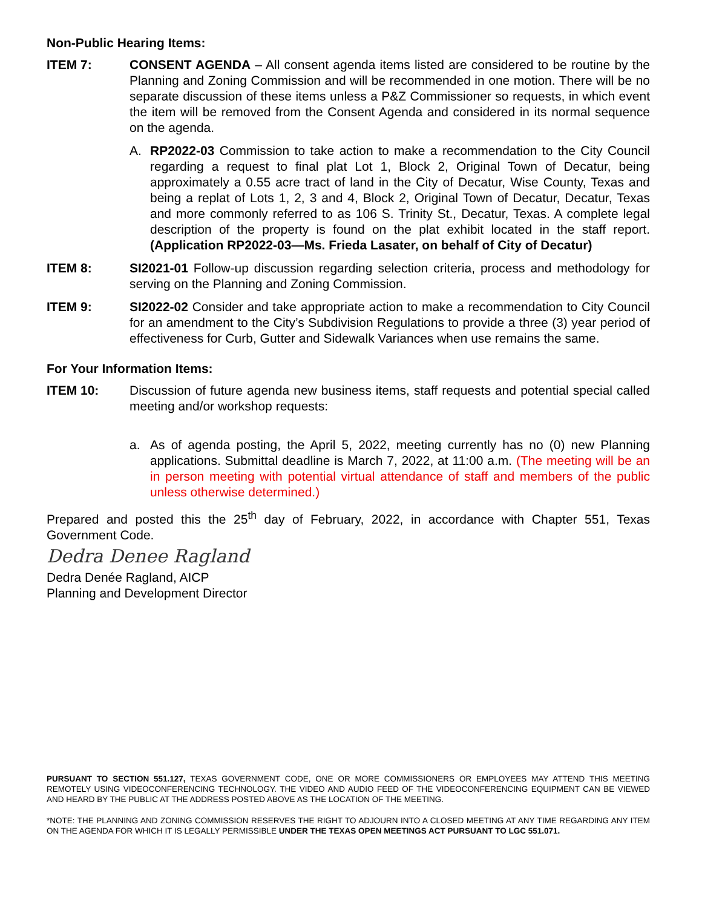Non-Public Hearing Items:
ITEM 7: CONSENT AGENDA – All consent agenda items listed are considered to be routine by the Planning and Zoning Commission and will be recommended in one motion. There will be no separate discussion of these items unless a P&Z Commissioner so requests, in which event the item will be removed from the Consent Agenda and considered in its normal sequence on the agenda.
A. RP2022-03 Commission to take action to make a recommendation to the City Council regarding a request to final plat Lot 1, Block 2, Original Town of Decatur, being approximately a 0.55 acre tract of land in the City of Decatur, Wise County, Texas and being a replat of Lots 1, 2, 3 and 4, Block 2, Original Town of Decatur, Decatur, Texas and more commonly referred to as 106 S. Trinity St., Decatur, Texas. A complete legal description of the property is found on the plat exhibit located in the staff report. (Application RP2022-03—Ms. Frieda Lasater, on behalf of City of Decatur)
ITEM 8: SI2021-01 Follow-up discussion regarding selection criteria, process and methodology for serving on the Planning and Zoning Commission.
ITEM 9: SI2022-02 Consider and take appropriate action to make a recommendation to City Council for an amendment to the City’s Subdivision Regulations to provide a three (3) year period of effectiveness for Curb, Gutter and Sidewalk Variances when use remains the same.
For Your Information Items:
ITEM 10: Discussion of future agenda new business items, staff requests and potential special called meeting and/or workshop requests:
a. As of agenda posting, the April 5, 2022, meeting currently has no (0) new Planning applications. Submittal deadline is March 7, 2022, at 11:00 a.m. (The meeting will be an in person meeting with potential virtual attendance of staff and members of the public unless otherwise determined.)
Prepared and posted this the 25<sup>th</sup> day of February, 2022, in accordance with Chapter 551, Texas Government Code.
Dedra Denee Ragland
Dedra Denée Ragland, AICP
Planning and Development Director
PURSUANT TO SECTION 551.127, TEXAS GOVERNMENT CODE, ONE OR MORE COMMISSIONERS OR EMPLOYEES MAY ATTEND THIS MEETING REMOTELY USING VIDEOCONFERENCING TECHNOLOGY. THE VIDEO AND AUDIO FEED OF THE VIDEOCONFERENCING EQUIPMENT CAN BE VIEWED AND HEARD BY THE PUBLIC AT THE ADDRESS POSTED ABOVE AS THE LOCATION OF THE MEETING.
*NOTE: THE PLANNING AND ZONING COMMISSION RESERVES THE RIGHT TO ADJOURN INTO A CLOSED MEETING AT ANY TIME REGARDING ANY ITEM ON THE AGENDA FOR WHICH IT IS LEGALLY PERMISSIBLE UNDER THE TEXAS OPEN MEETINGS ACT PURSUANT TO LGC 551.071.